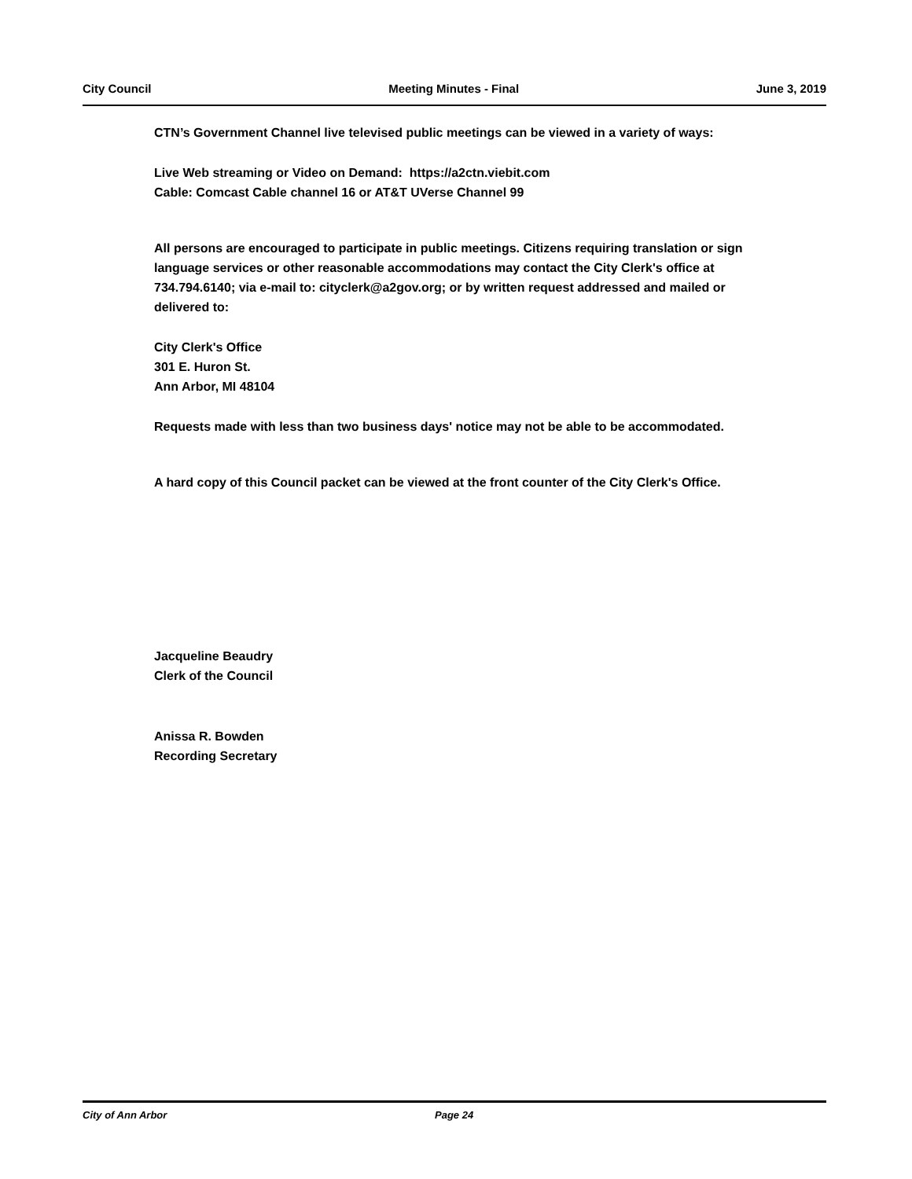City Council Meeting Minutes - Final June 3, 2019
CTN’s Government Channel live televised public meetings can be viewed in a variety of ways:
Live Web streaming or Video on Demand: https://a2ctn.viebit.com
Cable: Comcast Cable channel 16 or AT&T UVerse Channel 99
All persons are encouraged to participate in public meetings. Citizens requiring translation or sign language services or other reasonable accommodations may contact the City Clerk's office at 734.794.6140; via e-mail to: cityclerk@a2gov.org; or by written request addressed and mailed or delivered to:
City Clerk's Office
301 E. Huron St.
Ann Arbor, MI 48104
Requests made with less than two business days' notice may not be able to be accommodated.
A hard copy of this Council packet can be viewed at the front counter of the City Clerk's Office.
Jacqueline Beaudry
Clerk of the Council
Anissa R. Bowden
Recording Secretary
City of Ann Arbor Page 24